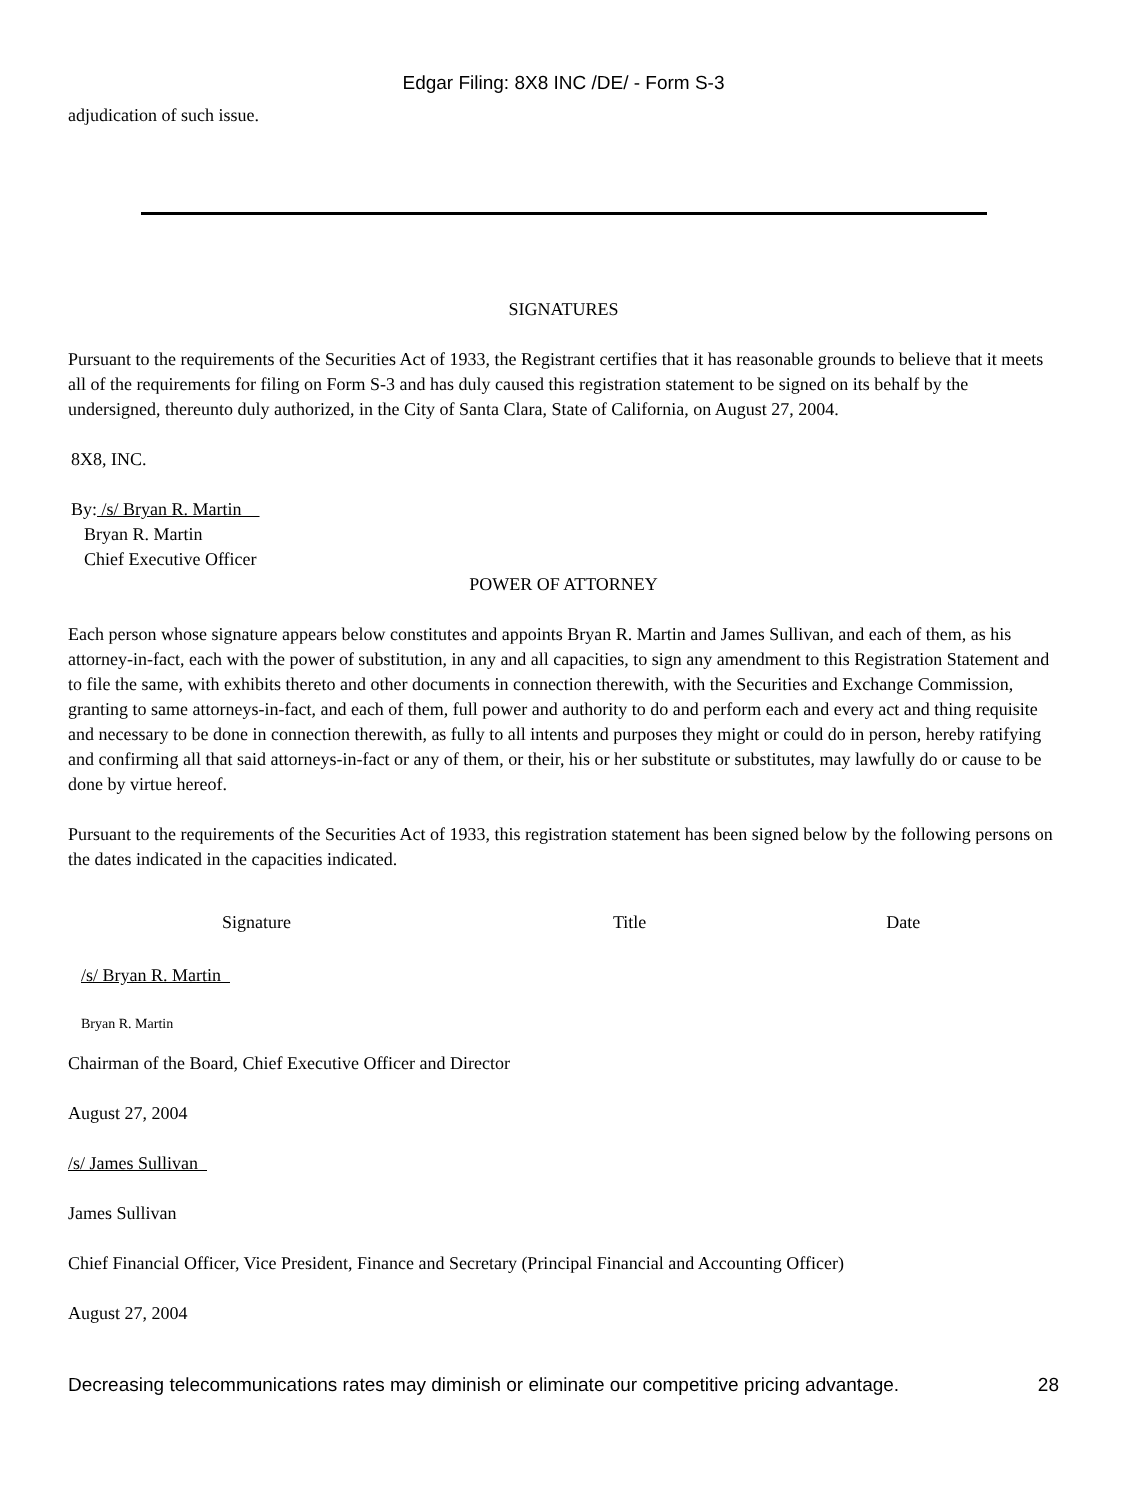Edgar Filing: 8X8 INC /DE/ - Form S-3
adjudication of such issue.
SIGNATURES
Pursuant to the requirements of the Securities Act of 1933, the Registrant certifies that it has reasonable grounds to believe that it meets all of the requirements for filing on Form S-3 and has duly caused this registration statement to be signed on its behalf by the undersigned, thereunto duly authorized, in the City of Santa Clara, State of California, on August 27, 2004.
8X8, INC.
By: /s/ Bryan R. Martin
Bryan R. Martin
Chief Executive Officer
POWER OF ATTORNEY
Each person whose signature appears below constitutes and appoints Bryan R. Martin and James Sullivan, and each of them, as his attorney-in-fact, each with the power of substitution, in any and all capacities, to sign any amendment to this Registration Statement and to file the same, with exhibits thereto and other documents in connection therewith, with the Securities and Exchange Commission, granting to same attorneys-in-fact, and each of them, full power and authority to do and perform each and every act and thing requisite and necessary to be done in connection therewith, as fully to all intents and purposes they might or could do in person, hereby ratifying and confirming all that said attorneys-in-fact or any of them, or their, his or her substitute or substitutes, may lawfully do or cause to be done by virtue hereof.
Pursuant to the requirements of the Securities Act of 1933, this registration statement has been signed below by the following persons on the dates indicated in the capacities indicated.
Signature Title Date
/s/ Bryan R. Martin
Bryan R. Martin
Chairman of the Board, Chief Executive Officer and Director
August 27, 2004
/s/ James Sullivan
James Sullivan
Chief Financial Officer, Vice President, Finance and Secretary (Principal Financial and Accounting Officer)
August 27, 2004
Decreasing telecommunications rates may diminish or eliminate our competitive pricing advantage. 28